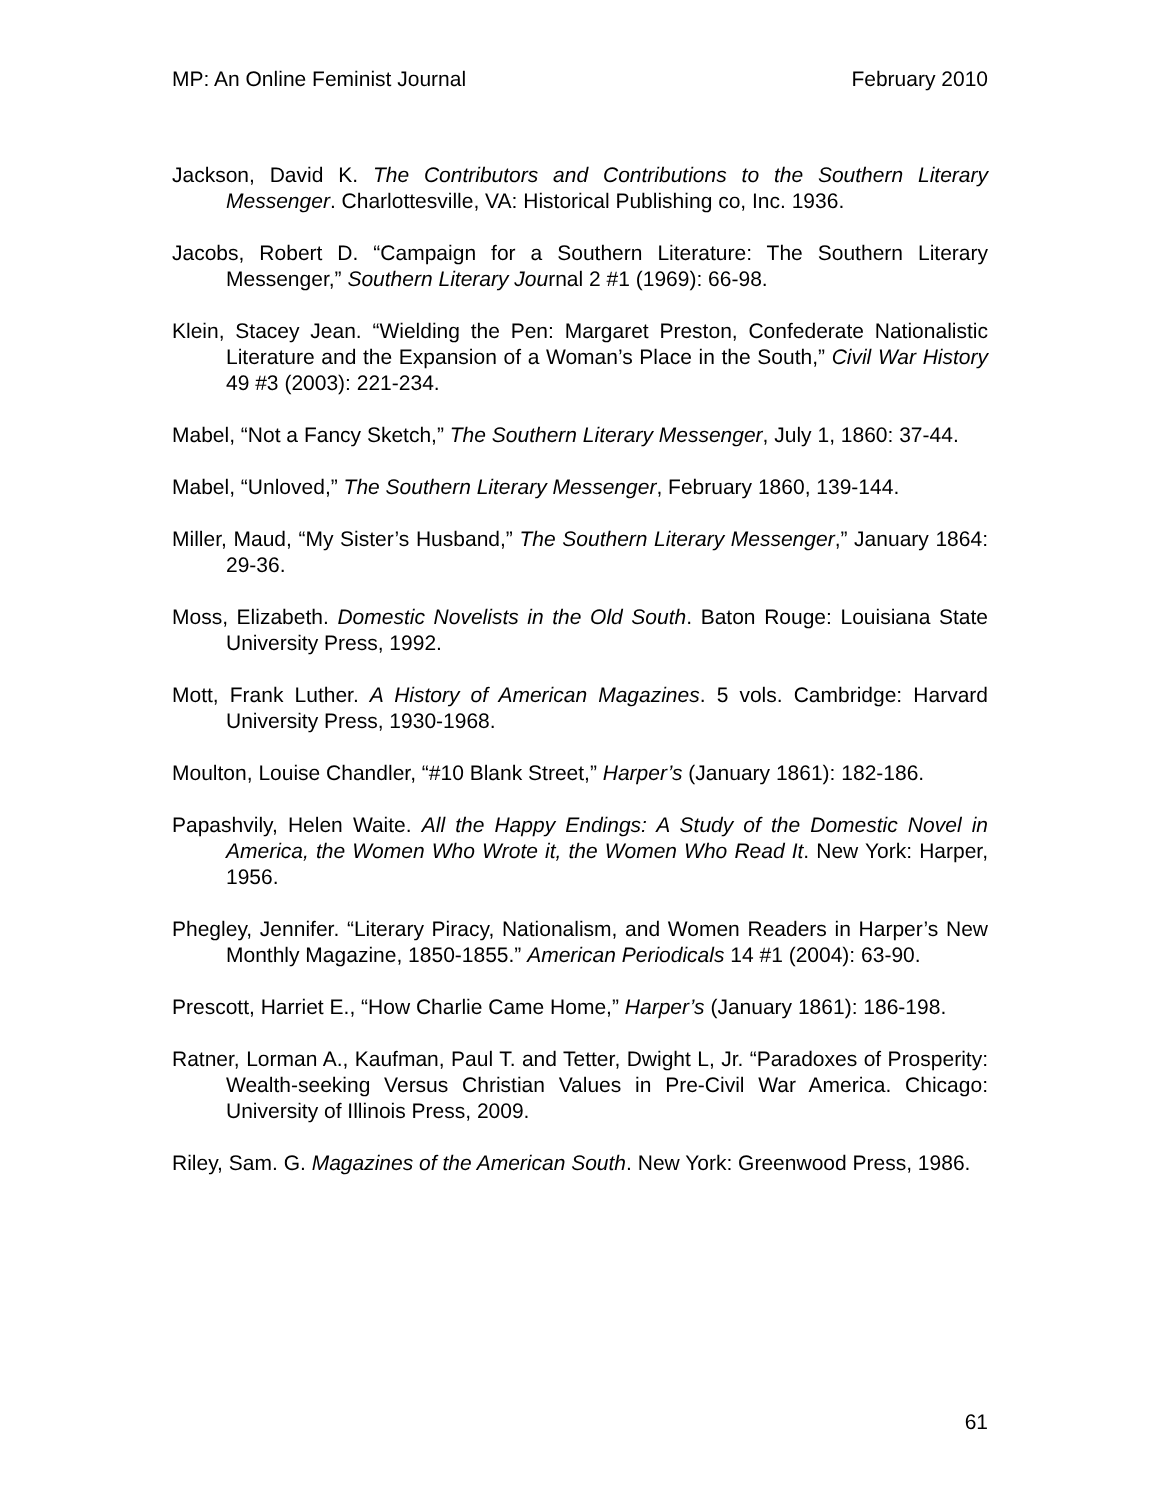MP: An Online Feminist Journal February 2010
Jackson, David K. The Contributors and Contributions to the Southern Literary Messenger. Charlottesville, VA: Historical Publishing co, Inc. 1936.
Jacobs, Robert D. “Campaign for a Southern Literature: The Southern Literary Messenger,” Southern Literary Journal 2 #1 (1969): 66-98.
Klein, Stacey Jean. “Wielding the Pen: Margaret Preston, Confederate Nationalistic Literature and the Expansion of a Woman’s Place in the South,” Civil War History 49 #3 (2003): 221-234.
Mabel, “Not a Fancy Sketch,” The Southern Literary Messenger, July 1, 1860: 37-44.
Mabel, “Unloved,” The Southern Literary Messenger, February 1860, 139-144.
Miller, Maud, “My Sister’s Husband,” The Southern Literary Messenger,” January 1864: 29-36.
Moss, Elizabeth. Domestic Novelists in the Old South. Baton Rouge: Louisiana State University Press, 1992.
Mott, Frank Luther. A History of American Magazines. 5 vols. Cambridge: Harvard University Press, 1930-1968.
Moulton, Louise Chandler, “#10 Blank Street,” Harper’s (January 1861): 182-186.
Papashvily, Helen Waite. All the Happy Endings: A Study of the Domestic Novel in America, the Women Who Wrote it, the Women Who Read It. New York: Harper, 1956.
Phegley, Jennifer. “Literary Piracy, Nationalism, and Women Readers in Harper’s New Monthly Magazine, 1850-1855.” American Periodicals 14 #1 (2004): 63-90.
Prescott, Harriet E., “How Charlie Came Home,” Harper’s (January 1861): 186-198.
Ratner, Lorman A., Kaufman, Paul T. and Tetter, Dwight L, Jr. “Paradoxes of Prosperity: Wealth-seeking Versus Christian Values in Pre-Civil War America. Chicago: University of Illinois Press, 2009.
Riley, Sam. G. Magazines of the American South. New York: Greenwood Press, 1986.
61